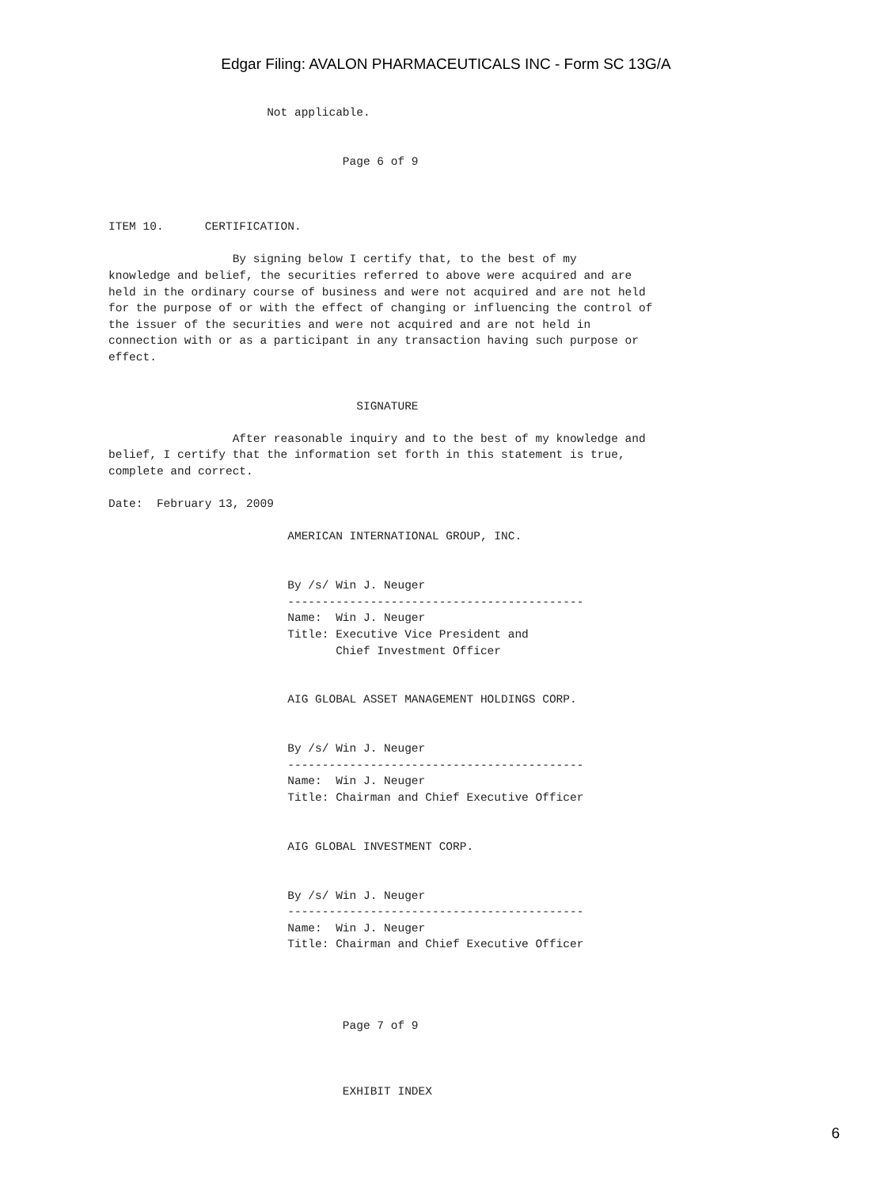Edgar Filing: AVALON PHARMACEUTICALS INC - Form SC 13G/A
                       Not applicable.


                                  Page 6 of 9



ITEM 10.      CERTIFICATION.

                  By signing below I certify that, to the best of my
knowledge and belief, the securities referred to above were acquired and are
held in the ordinary course of business and were not acquired and are not held
for the purpose of or with the effect of changing or influencing the control of
the issuer of the securities and were not acquired and are not held in
connection with or as a participant in any transaction having such purpose or
effect.


                                    SIGNATURE

                  After reasonable inquiry and to the best of my knowledge and
belief, I certify that the information set forth in this statement is true,
complete and correct.

Date:  February 13, 2009

                          AMERICAN INTERNATIONAL GROUP, INC.


                          By /s/ Win J. Neuger
                          -------------------------------------------
                          Name:  Win J. Neuger
                          Title: Executive Vice President and
                                 Chief Investment Officer


                          AIG GLOBAL ASSET MANAGEMENT HOLDINGS CORP.


                          By /s/ Win J. Neuger
                          -------------------------------------------
                          Name:  Win J. Neuger
                          Title: Chairman and Chief Executive Officer


                          AIG GLOBAL INVESTMENT CORP.


                          By /s/ Win J. Neuger
                          -------------------------------------------
                          Name:  Win J. Neuger
                          Title: Chairman and Chief Executive Officer




                                  Page 7 of 9



                                  EXHIBIT INDEX
6